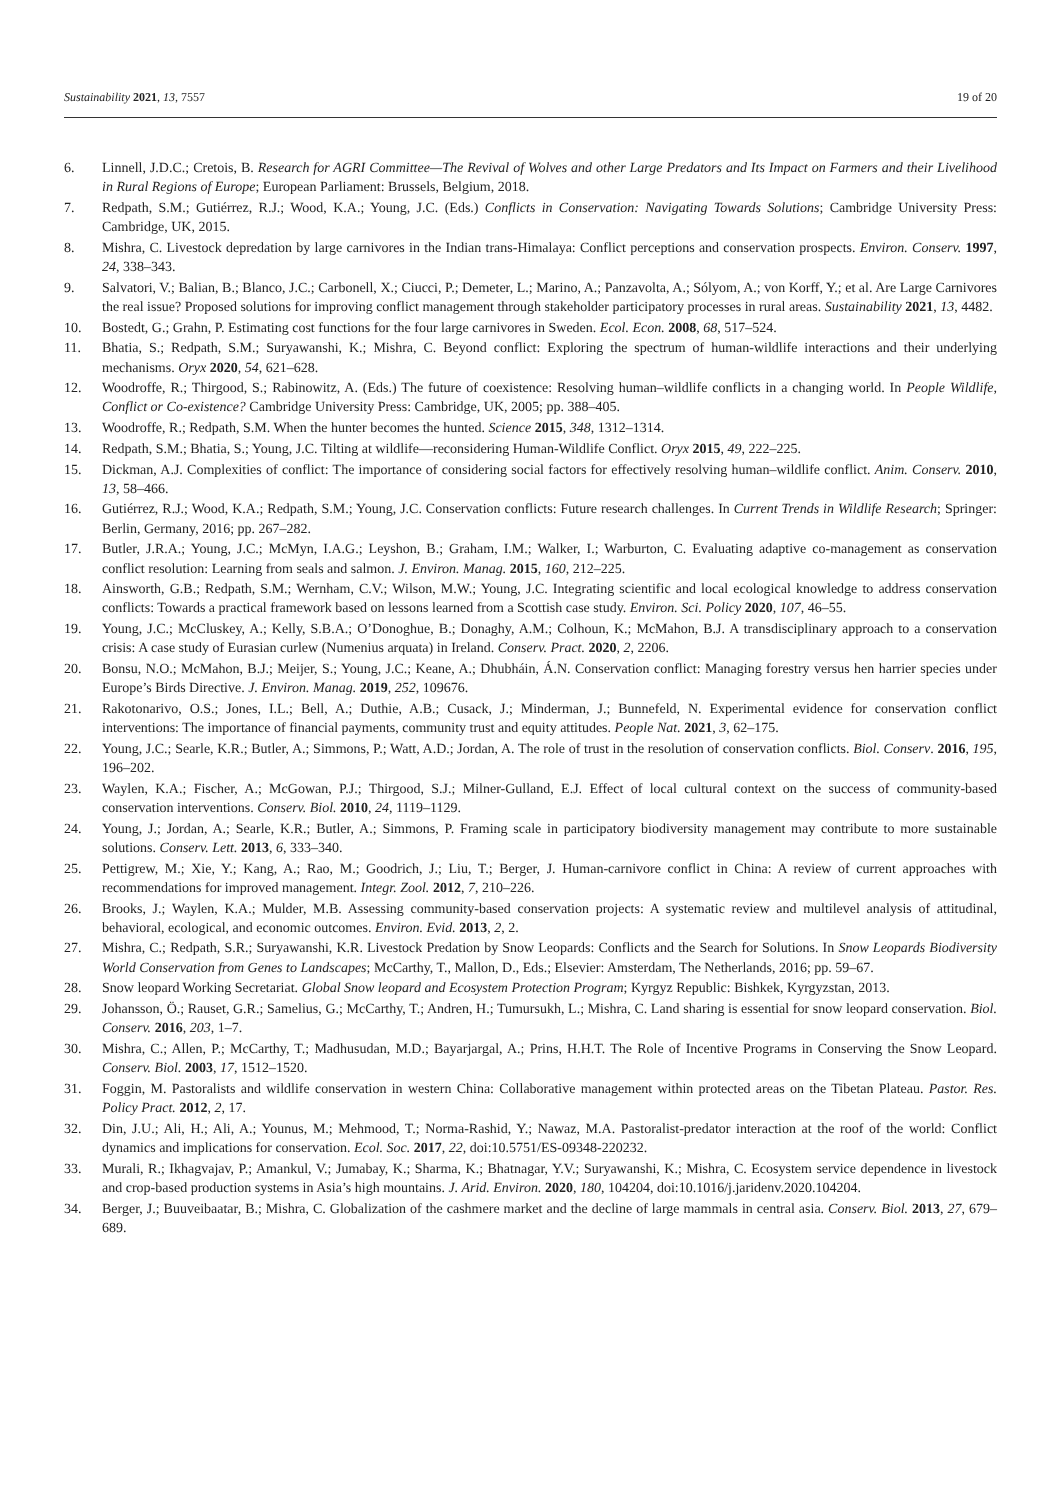Sustainability 2021, 13, 7557 19 of 20
6. Linnell, J.D.C.; Cretois, B. Research for AGRI Committee—The Revival of Wolves and other Large Predators and Its Impact on Farmers and their Livelihood in Rural Regions of Europe; European Parliament: Brussels, Belgium, 2018.
7. Redpath, S.M.; Gutiérrez, R.J.; Wood, K.A.; Young, J.C. (Eds.) Conflicts in Conservation: Navigating Towards Solutions; Cambridge University Press: Cambridge, UK, 2015.
8. Mishra, C. Livestock depredation by large carnivores in the Indian trans-Himalaya: Conflict perceptions and conservation prospects. Environ. Conserv. 1997, 24, 338–343.
9. Salvatori, V.; Balian, B.; Blanco, J.C.; Carbonell, X.; Ciucci, P.; Demeter, L.; Marino, A.; Panzavolta, A.; Sólyom, A.; von Korff, Y.; et al. Are Large Carnivores the real issue? Proposed solutions for improving conflict management through stakeholder participatory processes in rural areas. Sustainability 2021, 13, 4482.
10. Bostedt, G.; Grahn, P. Estimating cost functions for the four large carnivores in Sweden. Ecol. Econ. 2008, 68, 517–524.
11. Bhatia, S.; Redpath, S.M.; Suryawanshi, K.; Mishra, C. Beyond conflict: Exploring the spectrum of human-wildlife interactions and their underlying mechanisms. Oryx 2020, 54, 621–628.
12. Woodroffe, R.; Thirgood, S.; Rabinowitz, A. (Eds.) The future of coexistence: Resolving human–wildlife conflicts in a changing world. In People Wildlife, Conflict or Co-existence? Cambridge University Press: Cambridge, UK, 2005; pp. 388–405.
13. Woodroffe, R.; Redpath, S.M. When the hunter becomes the hunted. Science 2015, 348, 1312–1314.
14. Redpath, S.M.; Bhatia, S.; Young, J.C. Tilting at wildlife—reconsidering Human-Wildlife Conflict. Oryx 2015, 49, 222–225.
15. Dickman, A.J. Complexities of conflict: The importance of considering social factors for effectively resolving human–wildlife conflict. Anim. Conserv. 2010, 13, 58–466.
16. Gutiérrez, R.J.; Wood, K.A.; Redpath, S.M.; Young, J.C. Conservation conflicts: Future research challenges. In Current Trends in Wildlife Research; Springer: Berlin, Germany, 2016; pp. 267–282.
17. Butler, J.R.A.; Young, J.C.; McMyn, I.A.G.; Leyshon, B.; Graham, I.M.; Walker, I.; Warburton, C. Evaluating adaptive co-management as conservation conflict resolution: Learning from seals and salmon. J. Environ. Manag. 2015, 160, 212–225.
18. Ainsworth, G.B.; Redpath, S.M.; Wernham, C.V.; Wilson, M.W.; Young, J.C. Integrating scientific and local ecological knowledge to address conservation conflicts: Towards a practical framework based on lessons learned from a Scottish case study. Environ. Sci. Policy 2020, 107, 46–55.
19. Young, J.C.; McCluskey, A.; Kelly, S.B.A.; O’Donoghue, B.; Donaghy, A.M.; Colhoun, K.; McMahon, B.J. A transdisciplinary approach to a conservation crisis: A case study of Eurasian curlew (Numenius arquata) in Ireland. Conserv. Pract. 2020, 2, 2206.
20. Bonsu, N.O.; McMahon, B.J.; Meijer, S.; Young, J.C.; Keane, A.; Dhubháin, Á.N. Conservation conflict: Managing forestry versus hen harrier species under Europe’s Birds Directive. J. Environ. Manag. 2019, 252, 109676.
21. Rakotonarivo, O.S.; Jones, I.L.; Bell, A.; Duthie, A.B.; Cusack, J.; Minderman, J.; Bunnefeld, N. Experimental evidence for conservation conflict interventions: The importance of financial payments, community trust and equity attitudes. People Nat. 2021, 3, 62–175.
22. Young, J.C.; Searle, K.R.; Butler, A.; Simmons, P.; Watt, A.D.; Jordan, A. The role of trust in the resolution of conservation conflicts. Biol. Conserv. 2016, 195, 196–202.
23. Waylen, K.A.; Fischer, A.; McGowan, P.J.; Thirgood, S.J.; Milner-Gulland, E.J. Effect of local cultural context on the success of community-based conservation interventions. Conserv. Biol. 2010, 24, 1119–1129.
24. Young, J.; Jordan, A.; Searle, K.R.; Butler, A.; Simmons, P. Framing scale in participatory biodiversity management may contribute to more sustainable solutions. Conserv. Lett. 2013, 6, 333–340.
25. Pettigrew, M.; Xie, Y.; Kang, A.; Rao, M.; Goodrich, J.; Liu, T.; Berger, J. Human-carnivore conflict in China: A review of current approaches with recommendations for improved management. Integr. Zool. 2012, 7, 210–226.
26. Brooks, J.; Waylen, K.A.; Mulder, M.B. Assessing community-based conservation projects: A systematic review and multilevel analysis of attitudinal, behavioral, ecological, and economic outcomes. Environ. Evid. 2013, 2, 2.
27. Mishra, C.; Redpath, S.R.; Suryawanshi, K.R. Livestock Predation by Snow Leopards: Conflicts and the Search for Solutions. In Snow Leopards Biodiversity World Conservation from Genes to Landscapes; McCarthy, T., Mallon, D., Eds.; Elsevier: Amsterdam, The Netherlands, 2016; pp. 59–67.
28. Snow leopard Working Secretariat. Global Snow leopard and Ecosystem Protection Program; Kyrgyz Republic: Bishkek, Kyrgyzstan, 2013.
29. Johansson, Ö.; Rauset, G.R.; Samelius, G.; McCarthy, T.; Andren, H.; Tumursukh, L.; Mishra, C. Land sharing is essential for snow leopard conservation. Biol. Conserv. 2016, 203, 1–7.
30. Mishra, C.; Allen, P.; McCarthy, T.; Madhusudan, M.D.; Bayarjargal, A.; Prins, H.H.T. The Role of Incentive Programs in Conserving the Snow Leopard. Conserv. Biol. 2003, 17, 1512–1520.
31. Foggin, M. Pastoralists and wildlife conservation in western China: Collaborative management within protected areas on the Tibetan Plateau. Pastor. Res. Policy Pract. 2012, 2, 17.
32. Din, J.U.; Ali, H.; Ali, A.; Younus, M.; Mehmood, T.; Norma-Rashid, Y.; Nawaz, M.A. Pastoralist-predator interaction at the roof of the world: Conflict dynamics and implications for conservation. Ecol. Soc. 2017, 22, doi:10.5751/ES-09348-220232.
33. Murali, R.; Ikhagvajav, P.; Amankul, V.; Jumabay, K.; Sharma, K.; Bhatnagar, Y.V.; Suryawanshi, K.; Mishra, C. Ecosystem service dependence in livestock and crop-based production systems in Asia’s high mountains. J. Arid. Environ. 2020, 180, 104204, doi:10.1016/j.jaridenv.2020.104204.
34. Berger, J.; Buuveibaatar, B.; Mishra, C. Globalization of the cashmere market and the decline of large mammals in central asia. Conserv. Biol. 2013, 27, 679–689.